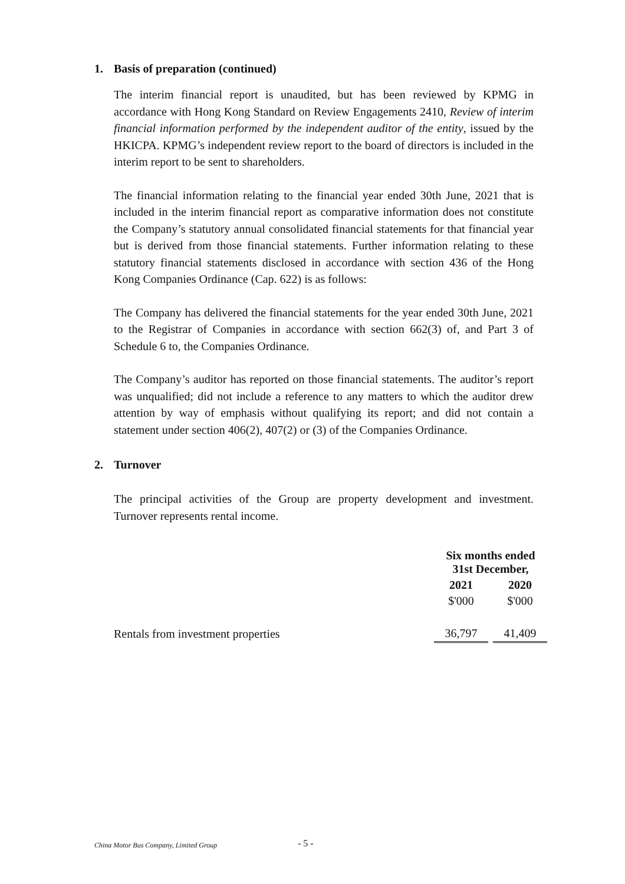1. Basis of preparation (continued)
The interim financial report is unaudited, but has been reviewed by KPMG in accordance with Hong Kong Standard on Review Engagements 2410, Review of interim financial information performed by the independent auditor of the entity, issued by the HKICPA. KPMG’s independent review report to the board of directors is included in the interim report to be sent to shareholders.
The financial information relating to the financial year ended 30th June, 2021 that is included in the interim financial report as comparative information does not constitute the Company’s statutory annual consolidated financial statements for that financial year but is derived from those financial statements. Further information relating to these statutory financial statements disclosed in accordance with section 436 of the Hong Kong Companies Ordinance (Cap. 622) is as follows:
The Company has delivered the financial statements for the year ended 30th June, 2021 to the Registrar of Companies in accordance with section 662(3) of, and Part 3 of Schedule 6 to, the Companies Ordinance.
The Company’s auditor has reported on those financial statements. The auditor’s report was unqualified; did not include a reference to any matters to which the auditor drew attention by way of emphasis without qualifying its report; and did not contain a statement under section 406(2), 407(2) or (3) of the Companies Ordinance.
2. Turnover
The principal activities of the Group are property development and investment. Turnover represents rental income.
| | Six months ended 31st December, | | |
| --- | --- | --- | --- |
| | 2021 | | 2020 |
| | $'000 | | $'000 |
| Rentals from investment properties | 36,797 | | 41,409 |
China Motor Bus Company, Limited Group
- 5 -